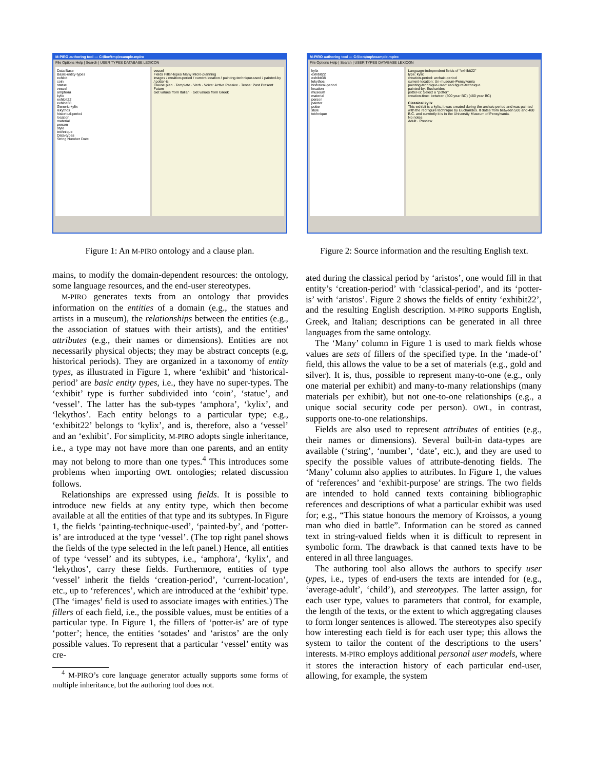M-PIRO authoring tool --- C:\lion\tmp\example.mpiro
File Options Help | Search | USER TYPES DATABASE LEXICON
Data Base
Basic-entity-types
exhibit
coin
statue
vessel
amphora
kylix
exhibit22
exhibit38
Generic-kylix
lekythos
historical-period
location
material
person
style
technique
Data-types
String Number Date
vessel
Fields Filler-types Many Micro-planning
images / creation-period / current-location / painting-technique-used / painted-by / potter-is
Clause plan · Template · Verb · Voice: Active Passive · Tense: Past Present Future
Get values from Italian · Get values from Greek
Figure 1: An M-PIRO ontology and a clause plan.
M-PIRO authoring tool --- C:\lion\tmp\example.mpiro
File Options Help | Search | USER TYPES DATABASE LEXICON
kylix
exhibit22
exhibit38
lekythos
historical-period
location
museum
material
person
painter
potter
style
technique
Language-independent fields of "exhibit22"
type: kylix
creation-period: archaic-period
current-location: Un-museum-Pensylvania
painting-technique-used: red-figure-technique
painted-by: Eucharides
potter-is: Select a "potter"
creation-time: between (500 year BC) (480 year BC)
Classical kylix
This exhibit is a kylix; it was created during the archaic period and was painted with the red figure technique by Eucharides. It dates from between 500 and 480 B.C. and currently it is in the University Museum of Pensylvania.
No notes
Adult · Preview
Figure 2: Source information and the resulting English text.
mains, to modify the domain-dependent resources: the ontology, some language resources, and the end-user stereotypes.
M-PIRO generates texts from an ontology that provides information on the entities of a domain (e.g., the statues and artists in a museum), the relationships between the entities (e.g., the association of statues with their artists), and the entities' attributes (e.g., their names or dimensions). Entities are not necessarily physical objects; they may be abstract concepts (e.g, historical periods). They are organized in a taxonomy of entity types, as illustrated in Figure 1, where ‘exhibit’ and ‘historical-period’ are basic entity types, i.e., they have no super-types. The ‘exhibit’ type is further subdivided into ‘coin’, ‘statue’, and ‘vessel’. The latter has the sub-types ‘amphora’, ‘kylix’, and ‘lekythos’. Each entity belongs to a particular type; e.g., ‘exhibit22’ belongs to ‘kylix’, and is, therefore, also a ‘vessel’ and an ‘exhibit’. For simplicity, M-PIRO adopts single inheritance, i.e., a type may not have more than one parents, and an entity may not belong to more than one types.<sup>4</sup> This introduces some problems when importing OWL ontologies; related discussion follows.
Relationships are expressed using fields. It is possible to introduce new fields at any entity type, which then become available at all the entities of that type and its subtypes. In Figure 1, the fields ‘painting-technique-used’, ‘painted-by’, and ‘potter-is’ are introduced at the type ‘vessel’. (The top right panel shows the fields of the type selected in the left panel.) Hence, all entities of type ‘vessel’ and its subtypes, i.e., ‘amphora’, ‘kylix’, and ‘lekythos’, carry these fields. Furthermore, entities of type ‘vessel’ inherit the fields ‘creation-period’, ‘current-location’, etc., up to ‘references’, which are introduced at the ‘exhibit’ type. (The ‘images’ field is used to associate images with entities.) The fillers of each field, i.e., the possible values, must be entities of a particular type. In Figure 1, the fillers of ‘potter-is’ are of type ‘potter’; hence, the entities ‘sotades’ and ‘aristos’ are the only possible values. To represent that a particular ‘vessel’ entity was cre-
<sup>4</sup> M-PIRO’s core language generator actually supports some forms of multiple inheritance, but the authoring tool does not.
ated during the classical period by ‘aristos’, one would fill in that entity’s ‘creation-period’ with ‘classical-period’, and its ‘potter-is’ with ‘aristos’. Figure 2 shows the fields of entity ‘exhibit22’, and the resulting English description. M-PIRO supports English, Greek, and Italian; descriptions can be generated in all three languages from the same ontology.
The ‘Many’ column in Figure 1 is used to mark fields whose values are sets of fillers of the specified type. In the ‘made-of’ field, this allows the value to be a set of materials (e.g., gold and silver). It is, thus, possible to represent many-to-one (e.g., only one material per exhibit) and many-to-many relationships (many materials per exhibit), but not one-to-one relationships (e.g., a unique social security code per person). OWL, in contrast, supports one-to-one relationships.
Fields are also used to represent attributes of entities (e.g., their names or dimensions). Several built-in data-types are available (‘string’, ‘number’, ‘date’, etc.), and they are used to specify the possible values of attribute-denoting fields. The ‘Many’ column also applies to attributes. In Figure 1, the values of ‘references’ and ‘exhibit-purpose’ are strings. The two fields are intended to hold canned texts containing bibliographic references and descriptions of what a particular exhibit was used for; e.g., “This statue honours the memory of Kroissos, a young man who died in battle”. Information can be stored as canned text in string-valued fields when it is difficult to represent in symbolic form. The drawback is that canned texts have to be entered in all three languages.
The authoring tool also allows the authors to specify user types, i.e., types of end-users the texts are intended for (e.g., ‘average-adult’, ‘child’), and stereotypes. The latter assign, for each user type, values to parameters that control, for example, the length of the texts, or the extent to which aggregating clauses to form longer sentences is allowed. The stereotypes also specify how interesting each field is for each user type; this allows the system to tailor the content of the descriptions to the users’ interests. M-PIRO employs additional personal user models, where it stores the interaction history of each particular end-user, allowing, for example, the system